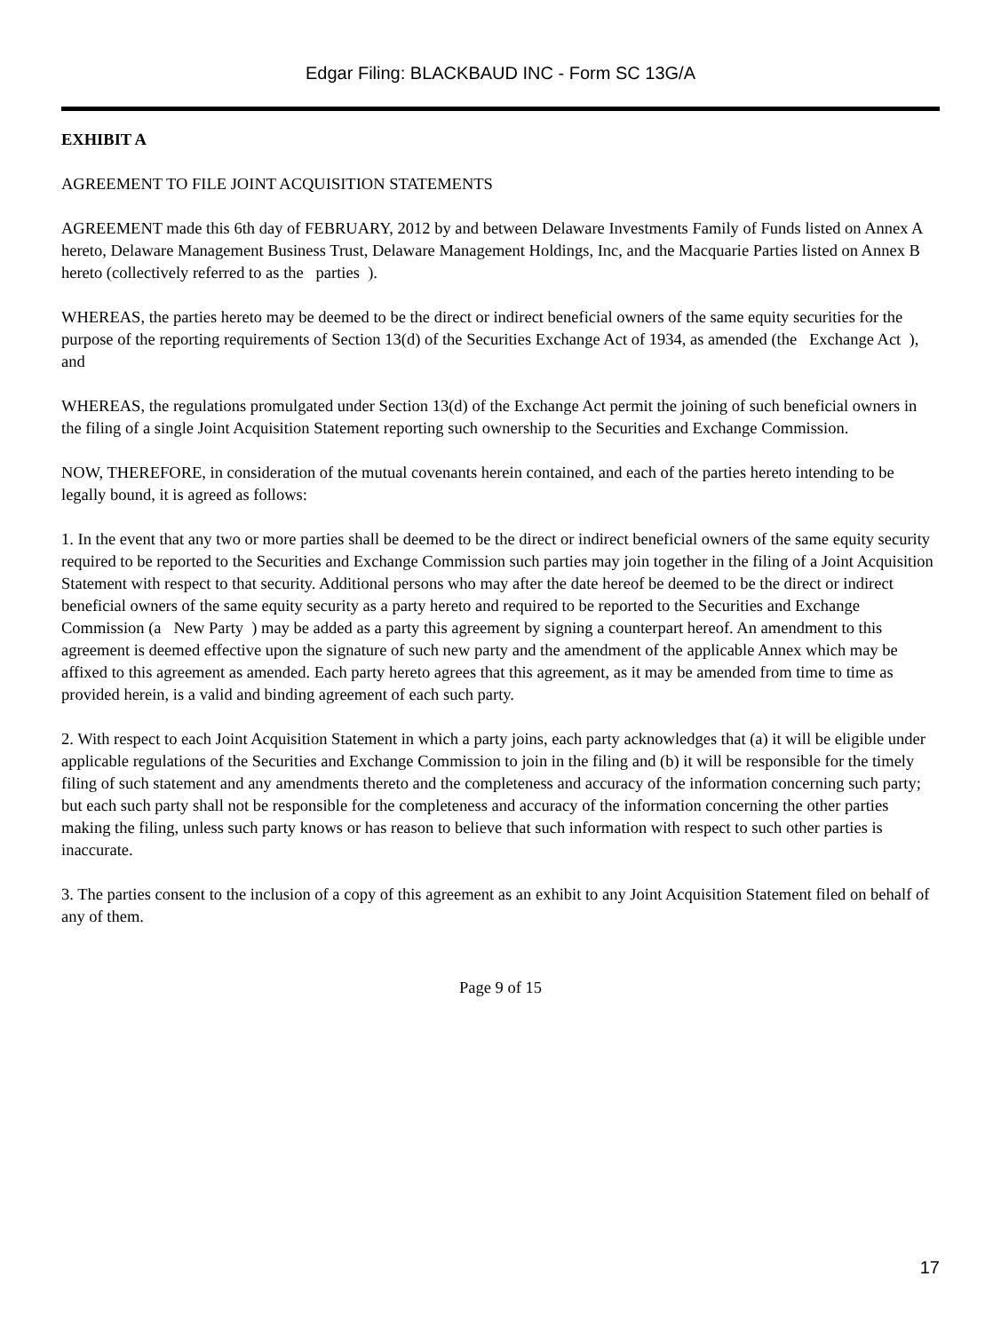Edgar Filing: BLACKBAUD INC - Form SC 13G/A
EXHIBIT A
AGREEMENT TO FILE JOINT ACQUISITION STATEMENTS
AGREEMENT made this 6th day of FEBRUARY, 2012 by and between Delaware Investments Family of Funds listed on Annex A hereto, Delaware Management Business Trust, Delaware Management Holdings, Inc, and the Macquarie Parties listed on Annex B hereto (collectively referred to as the parties ).
WHEREAS, the parties hereto may be deemed to be the direct or indirect beneficial owners of the same equity securities for the purpose of the reporting requirements of Section 13(d) of the Securities Exchange Act of 1934, as amended (the Exchange Act ), and
WHEREAS, the regulations promulgated under Section 13(d) of the Exchange Act permit the joining of such beneficial owners in the filing of a single Joint Acquisition Statement reporting such ownership to the Securities and Exchange Commission.
NOW, THEREFORE, in consideration of the mutual covenants herein contained, and each of the parties hereto intending to be legally bound, it is agreed as follows:
1. In the event that any two or more parties shall be deemed to be the direct or indirect beneficial owners of the same equity security required to be reported to the Securities and Exchange Commission such parties may join together in the filing of a Joint Acquisition Statement with respect to that security. Additional persons who may after the date hereof be deemed to be the direct or indirect beneficial owners of the same equity security as a party hereto and required to be reported to the Securities and Exchange Commission (a New Party ) may be added as a party this agreement by signing a counterpart hereof. An amendment to this agreement is deemed effective upon the signature of such new party and the amendment of the applicable Annex which may be affixed to this agreement as amended. Each party hereto agrees that this agreement, as it may be amended from time to time as provided herein, is a valid and binding agreement of each such party.
2. With respect to each Joint Acquisition Statement in which a party joins, each party acknowledges that (a) it will be eligible under applicable regulations of the Securities and Exchange Commission to join in the filing and (b) it will be responsible for the timely filing of such statement and any amendments thereto and the completeness and accuracy of the information concerning such party; but each such party shall not be responsible for the completeness and accuracy of the information concerning the other parties making the filing, unless such party knows or has reason to believe that such information with respect to such other parties is inaccurate.
3. The parties consent to the inclusion of a copy of this agreement as an exhibit to any Joint Acquisition Statement filed on behalf of any of them.
Page 9 of 15
17